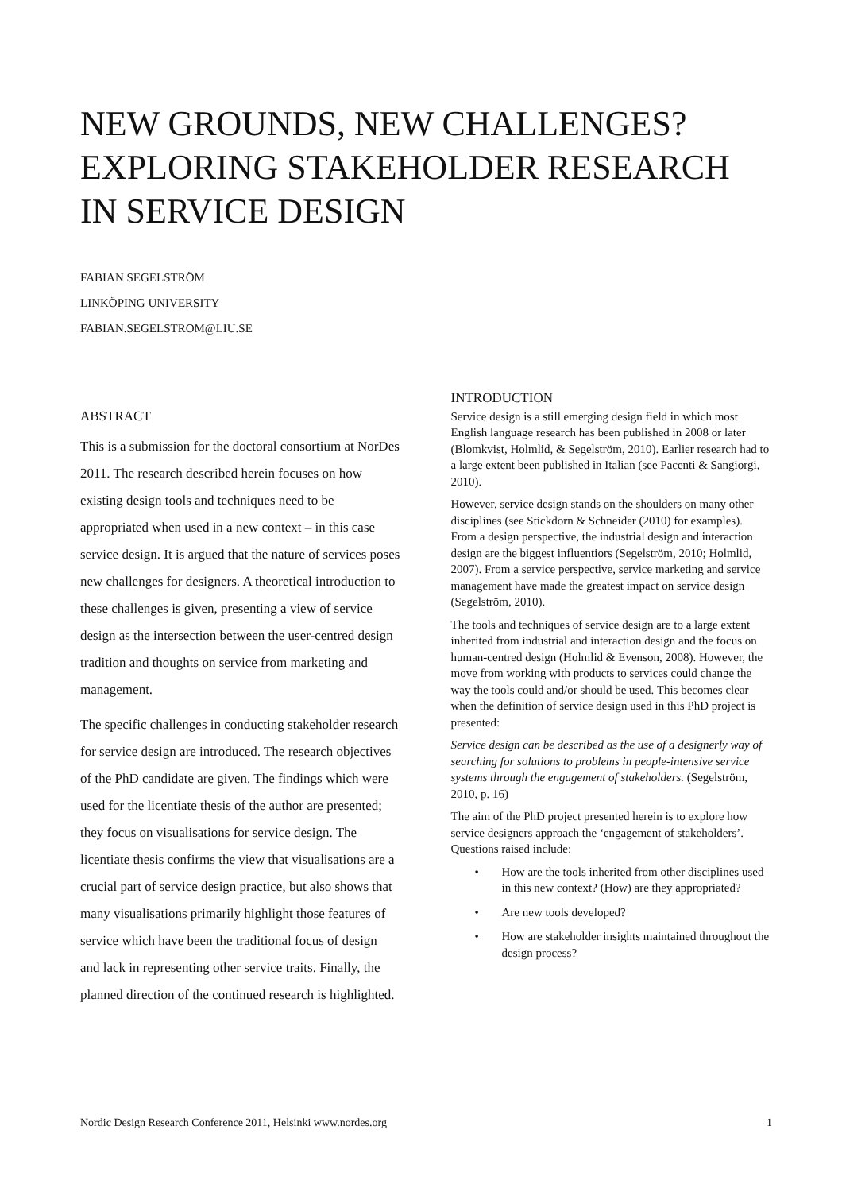NEW GROUNDS, NEW CHALLENGES? EXPLORING STAKEHOLDER RESEARCH IN SERVICE DESIGN
FABIAN SEGELSTRÖM
LINKÖPING UNIVERSITY
FABIAN.SEGELSTROM@LIU.SE
ABSTRACT
This is a submission for the doctoral consortium at NorDes 2011. The research described herein focuses on how existing design tools and techniques need to be appropriated when used in a new context – in this case service design. It is argued that the nature of services poses new challenges for designers. A theoretical introduction to these challenges is given, presenting a view of service design as the intersection between the user-centred design tradition and thoughts on service from marketing and management.
The specific challenges in conducting stakeholder research for service design are introduced. The research objectives of the PhD candidate are given. The findings which were used for the licentiate thesis of the author are presented; they focus on visualisations for service design. The licentiate thesis confirms the view that visualisations are a crucial part of service design practice, but also shows that many visualisations primarily highlight those features of service which have been the traditional focus of design and lack in representing other service traits. Finally, the planned direction of the continued research is highlighted.
INTRODUCTION
Service design is a still emerging design field in which most English language research has been published in 2008 or later (Blomkvist, Holmlid, & Segelström, 2010). Earlier research had to a large extent been published in Italian (see Pacenti & Sangiorgi, 2010).
However, service design stands on the shoulders on many other disciplines (see Stickdorn & Schneider (2010) for examples). From a design perspective, the industrial design and interaction design are the biggest influentiors (Segelström, 2010; Holmlid, 2007). From a service perspective, service marketing and service management have made the greatest impact on service design (Segelström, 2010).
The tools and techniques of service design are to a large extent inherited from industrial and interaction design and the focus on human-centred design (Holmlid & Evenson, 2008). However, the move from working with products to services could change the way the tools could and/or should be used. This becomes clear when the definition of service design used in this PhD project is presented:
Service design can be described as the use of a designerly way of searching for solutions to problems in people-intensive service systems through the engagement of stakeholders. (Segelström, 2010, p. 16)
The aim of the PhD project presented herein is to explore how service designers approach the ‘engagement of stakeholders’. Questions raised include:
• How are the tools inherited from other disciplines used in this new context? (How) are they appropriated?
• Are new tools developed?
• How are stakeholder insights maintained throughout the design process?
Nordic Design Research Conference 2011, Helsinki www.nordes.org 1